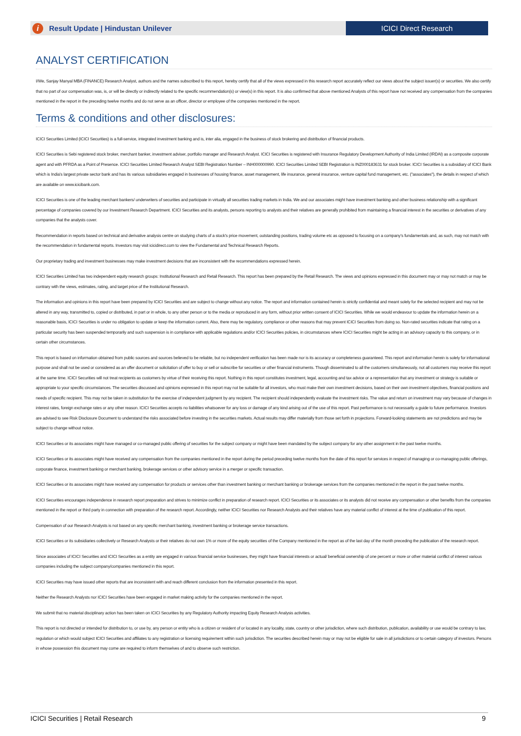i
Result Update | Hindustan Unilever
ICICI Direct Research
ANALYST CERTIFICATION
I/We, Sanjay Manyal MBA (FINANCE) Research Analyst, authors and the names subscribed to this report, hereby certify that all of the views expressed in this research report accurately reflect our views about the subject issuer(s) or securities. We also certify that no part of our compensation was, is, or will be directly or indirectly related to the specific recommendation(s) or view(s) in this report. It is also confirmed that above mentioned Analysts of this report have not received any compensation from the companies mentioned in the report in the preceding twelve months and do not serve as an officer, director or employee of the companies mentioned in the report.
Terms & conditions and other disclosures:
ICICI Securities Limited (ICICI Securities) is a full-service, integrated investment banking and is, inter alia, engaged in the business of stock brokering and distribution of financial products.
ICICI Securities is Sebi registered stock broker, merchant banker, investment adviser, portfolio manager and Research Analyst. ICICI Securities is registered with Insurance Regulatory Development Authority of India Limited (IRDAI) as a composite corporate agent and with PFRDA as a Point of Presence. ICICI Securities Limited Research Analyst SEBI Registration Number – INH000000990. ICICI Securities Limited SEBI Registration is INZ000183631 for stock broker. ICICI Securities is a subsidiary of ICICI Bank which is India's largest private sector bank and has its various subsidiaries engaged in businesses of housing finance, asset management, life insurance, general insurance, venture capital fund management, etc. ("associates"), the details in respect of which are available on www.icicibank.com.
ICICI Securities is one of the leading merchant bankers/ underwriters of securities and participate in virtually all securities trading markets in India. We and our associates might have investment banking and other business relationship with a significant percentage of companies covered by our Investment Research Department. ICICI Securities and its analysts, persons reporting to analysts and their relatives are generally prohibited from maintaining a financial interest in the securities or derivatives of any companies that the analysts cover.
Recommendation in reports based on technical and derivative analysis centre on studying charts of a stock's price movement, outstanding positions, trading volume etc as opposed to focusing on a company's fundamentals and, as such, may not match with the recommendation in fundamental reports. Investors may visit icicidirect.com to view the Fundamental and Technical Research Reports.
Our proprietary trading and investment businesses may make investment decisions that are inconsistent with the recommendations expressed herein.
ICICI Securities Limited has two independent equity research groups: Institutional Research and Retail Research. This report has been prepared by the Retail Research. The views and opinions expressed in this document may or may not match or may be contrary with the views, estimates, rating, and target price of the Institutional Research.
The information and opinions in this report have been prepared by ICICI Securities and are subject to change without any notice. The report and information contained herein is strictly confidential and meant solely for the selected recipient and may not be altered in any way, transmitted to, copied or distributed, in part or in whole, to any other person or to the media or reproduced in any form, without prior written consent of ICICI Securities. While we would endeavour to update the information herein on a reasonable basis, ICICI Securities is under no obligation to update or keep the information current. Also, there may be regulatory, compliance or other reasons that may prevent ICICI Securities from doing so. Non-rated securities indicate that rating on a particular security has been suspended temporarily and such suspension is in compliance with applicable regulations and/or ICICI Securities policies, in circumstances where ICICI Securities might be acting in an advisory capacity to this company, or in certain other circumstances.
This report is based on information obtained from public sources and sources believed to be reliable, but no independent verification has been made nor is its accuracy or completeness guaranteed. This report and information herein is solely for informational purpose and shall not be used or considered as an offer document or solicitation of offer to buy or sell or subscribe for securities or other financial instruments. Though disseminated to all the customers simultaneously, not all customers may receive this report at the same time. ICICI Securities will not treat recipients as customers by virtue of their receiving this report. Nothing in this report constitutes investment, legal, accounting and tax advice or a representation that any investment or strategy is suitable or appropriate to your specific circumstances. The securities discussed and opinions expressed in this report may not be suitable for all investors, who must make their own investment decisions, based on their own investment objectives, financial positions and needs of specific recipient. This may not be taken in substitution for the exercise of independent judgment by any recipient. The recipient should independently evaluate the investment risks. The value and return on investment may vary because of changes in interest rates, foreign exchange rates or any other reason. ICICI Securities accepts no liabilities whatsoever for any loss or damage of any kind arising out of the use of this report. Past performance is not necessarily a guide to future performance. Investors are advised to see Risk Disclosure Document to understand the risks associated before investing in the securities markets. Actual results may differ materially from those set forth in projections. Forward-looking statements are not predictions and may be subject to change without notice.
ICICI Securities or its associates might have managed or co-managed public offering of securities for the subject company or might have been mandated by the subject company for any other assignment in the past twelve months.
ICICI Securities or its associates might have received any compensation from the companies mentioned in the report during the period preceding twelve months from the date of this report for services in respect of managing or co-managing public offerings, corporate finance, investment banking or merchant banking, brokerage services or other advisory service in a merger or specific transaction.
ICICI Securities or its associates might have received any compensation for products or services other than investment banking or merchant banking or brokerage services from the companies mentioned in the report in the past twelve months.
ICICI Securities encourages independence in research report preparation and strives to minimize conflict in preparation of research report. ICICI Securities or its associates or its analysts did not receive any compensation or other benefits from the companies mentioned in the report or third party in connection with preparation of the research report. Accordingly, neither ICICI Securities nor Research Analysts and their relatives have any material conflict of interest at the time of publication of this report.
Compensation of our Research Analysts is not based on any specific merchant banking, investment banking or brokerage service transactions.
ICICI Securities or its subsidiaries collectively or Research Analysts or their relatives do not own 1% or more of the equity securities of the Company mentioned in the report as of the last day of the month preceding the publication of the research report.
Since associates of ICICI Securities and ICICI Securities as a entity are engaged in various financial service businesses, they might have financial interests or actual/ beneficial ownership of one percent or more or other material conflict of interest various companies including the subject company/companies mentioned in this report.
ICICI Securities may have issued other reports that are inconsistent with and reach different conclusion from the information presented in this report.
Neither the Research Analysts nor ICICI Securities have been engaged in market making activity for the companies mentioned in the report.
We submit that no material disciplinary action has been taken on ICICI Securities by any Regulatory Authority impacting Equity Research Analysis activities.
This report is not directed or intended for distribution to, or use by, any person or entity who is a citizen or resident of or located in any locality, state, country or other jurisdiction, where such distribution, publication, availability or use would be contrary to law, regulation or which would subject ICICI Securities and affiliates to any registration or licensing requirement within such jurisdiction. The securities described herein may or may not be eligible for sale in all jurisdictions or to certain category of investors. Persons in whose possession this document may come are required to inform themselves of and to observe such restriction.
ICICI Securities | Retail Research 9